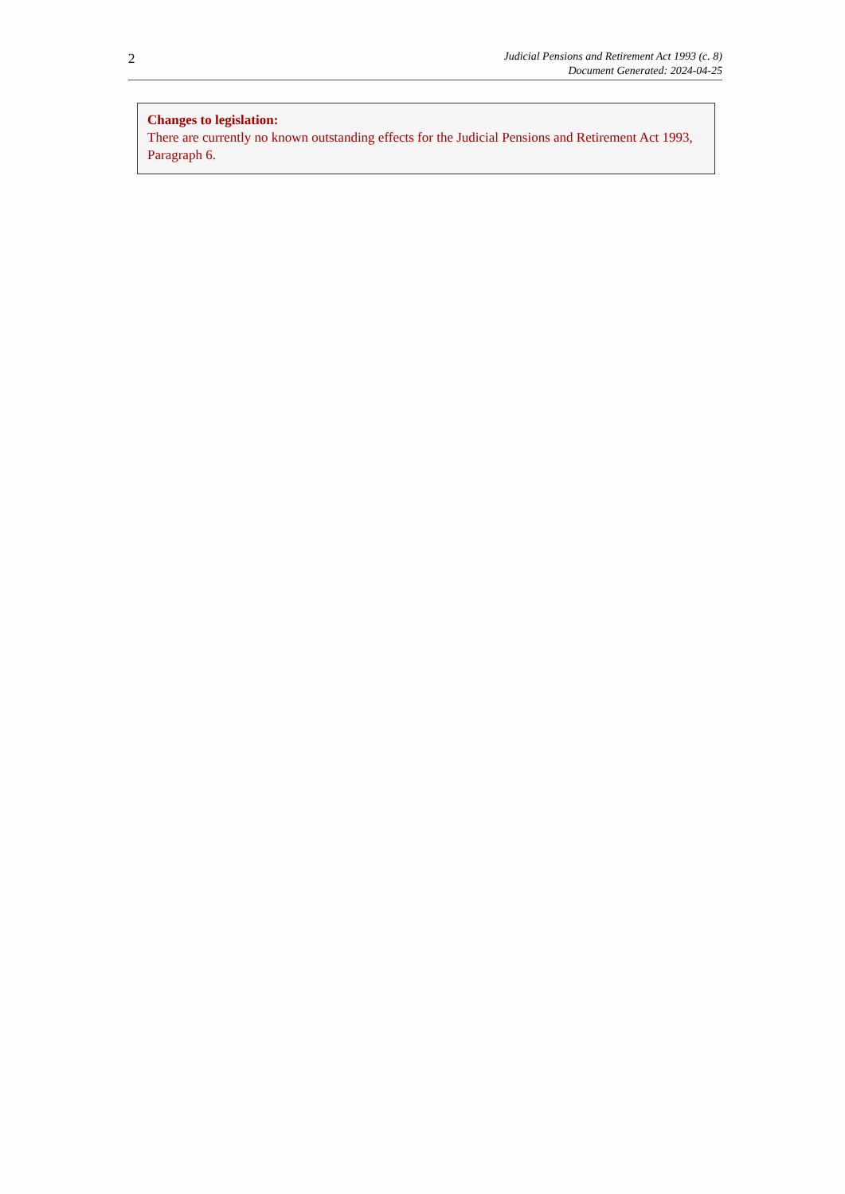2
Judicial Pensions and Retirement Act 1993 (c. 8)
Document Generated: 2024-04-25
Changes to legislation:
There are currently no known outstanding effects for the Judicial Pensions and Retirement Act 1993, Paragraph 6.